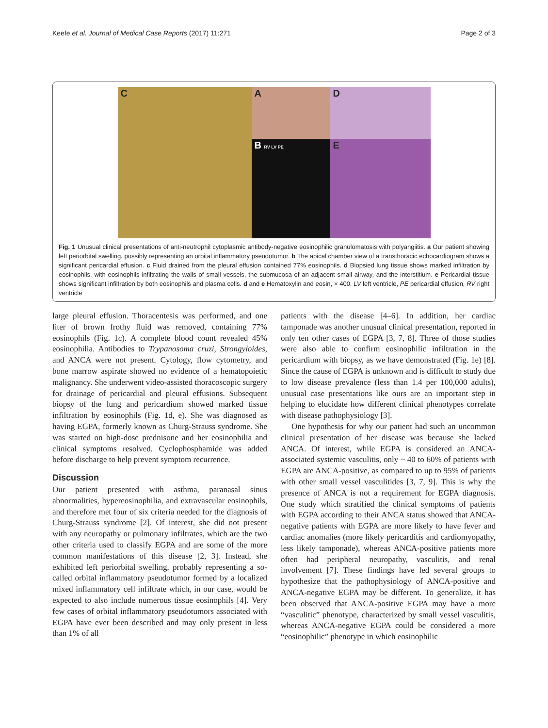Keefe et al. Journal of Medical Case Reports (2017) 11:271 Page 2 of 3
A
C
D
B RV LV PE
E
Fig. 1 Unusual clinical presentations of anti-neutrophil cytoplasmic antibody-negative eosinophilic granulomatosis with polyangiitis. a Our patient showing left periorbital swelling, possibly representing an orbital inflammatory pseudotumor. b The apical chamber view of a transthoracic echocardiogram shows a significant pericardial effusion. c Fluid drained from the pleural effusion contained 77% eosinophils. d Biopsied lung tissue shows marked infiltration by eosinophils, with eosinophils infiltrating the walls of small vessels, the submucosa of an adjacent small airway, and the interstitium. e Pericardial tissue shows significant infiltration by both eosinophils and plasma cells. d and e Hematoxylin and eosin, × 400. LV left ventricle, PE pericardial effusion, RV right ventricle
large pleural effusion. Thoracentesis was performed, and one liter of brown frothy fluid was removed, containing 77% eosinophils (Fig. 1c). A complete blood count revealed 45% eosinophilia. Antibodies to Trypanosoma cruzi, Strongyloides, and ANCA were not present. Cytology, flow cytometry, and bone marrow aspirate showed no evidence of a hematopoietic malignancy. She underwent video-assisted thoracoscopic surgery for drainage of pericardial and pleural effusions. Subsequent biopsy of the lung and pericardium showed marked tissue infiltration by eosinophils (Fig. 1d, e). She was diagnosed as having EGPA, formerly known as Churg-Strauss syndrome. She was started on high-dose prednisone and her eosinophilia and clinical symptoms resolved. Cyclophosphamide was added before discharge to help prevent symptom recurrence.
Discussion
Our patient presented with asthma, paranasal sinus abnormalities, hypereosinophilia, and extravascular eosinophils, and therefore met four of six criteria needed for the diagnosis of Churg-Strauss syndrome [2]. Of interest, she did not present with any neuropathy or pulmonary infiltrates, which are the two other criteria used to classify EGPA and are some of the more common manifestations of this disease [2, 3]. Instead, she exhibited left periorbital swelling, probably representing a so-called orbital inflammatory pseudotumor formed by a localized mixed inflammatory cell infiltrate which, in our case, would be expected to also include numerous tissue eosinophils [4]. Very few cases of orbital inflammatory pseudotumors associated with EGPA have ever been described and may only present in less than 1% of all
patients with the disease [4–6]. In addition, her cardiac tamponade was another unusual clinical presentation, reported in only ten other cases of EGPA [3, 7, 8]. Three of those studies were also able to confirm eosinophilic infiltration in the pericardium with biopsy, as we have demonstrated (Fig. 1e) [8]. Since the cause of EGPA is unknown and is difficult to study due to low disease prevalence (less than 1.4 per 100,000 adults), unusual case presentations like ours are an important step in helping to elucidate how different clinical phenotypes correlate with disease pathophysiology [3].
One hypothesis for why our patient had such an uncommon clinical presentation of her disease was because she lacked ANCA. Of interest, while EGPA is considered an ANCA-associated systemic vasculitis, only ~ 40 to 60% of patients with EGPA are ANCA-positive, as compared to up to 95% of patients with other small vessel vasculitides [3, 7, 9]. This is why the presence of ANCA is not a requirement for EGPA diagnosis. One study which stratified the clinical symptoms of patients with EGPA according to their ANCA status showed that ANCA-negative patients with EGPA are more likely to have fever and cardiac anomalies (more likely pericarditis and cardiomyopathy, less likely tamponade), whereas ANCA-positive patients more often had peripheral neuropathy, vasculitis, and renal involvement [7]. These findings have led several groups to hypothesize that the pathophysiology of ANCA-positive and ANCA-negative EGPA may be different. To generalize, it has been observed that ANCA-positive EGPA may have a more “vasculitic” phenotype, characterized by small vessel vasculitis, whereas ANCA-negative EGPA could be considered a more “eosinophilic” phenotype in which eosinophilic